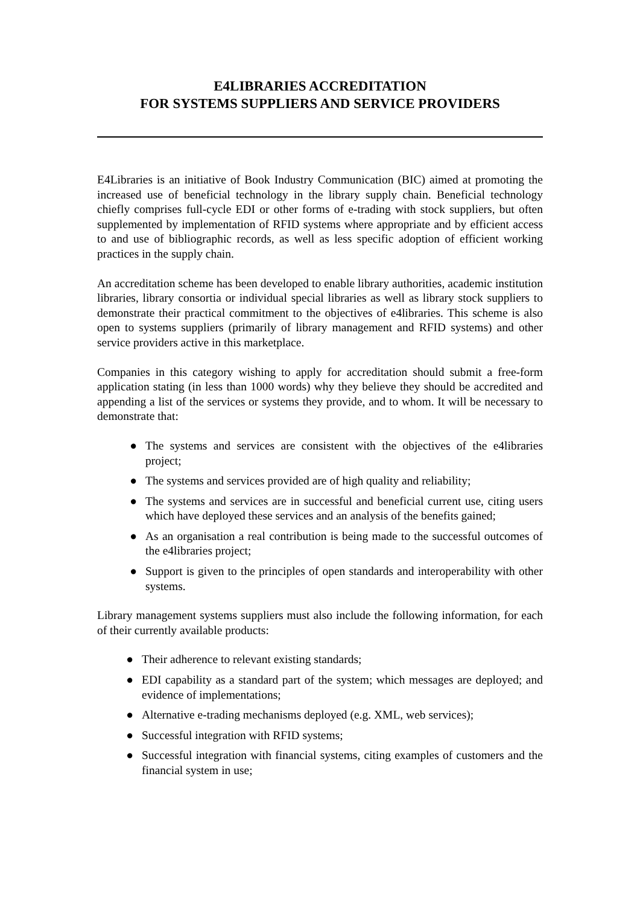E4LIBRARIES ACCREDITATION
FOR SYSTEMS SUPPLIERS AND SERVICE PROVIDERS
E4Libraries is an initiative of Book Industry Communication (BIC) aimed at promoting the increased use of beneficial technology in the library supply chain. Beneficial technology chiefly comprises full-cycle EDI or other forms of e-trading with stock suppliers, but often supplemented by implementation of RFID systems where appropriate and by efficient access to and use of bibliographic records, as well as less specific adoption of efficient working practices in the supply chain.
An accreditation scheme has been developed to enable library authorities, academic institution libraries, library consortia or individual special libraries as well as library stock suppliers to demonstrate their practical commitment to the objectives of e4libraries. This scheme is also open to systems suppliers (primarily of library management and RFID systems) and other service providers active in this marketplace.
Companies in this category wishing to apply for accreditation should submit a free-form application stating (in less than 1000 words) why they believe they should be accredited and appending a list of the services or systems they provide, and to whom. It will be necessary to demonstrate that:
● The systems and services are consistent with the objectives of the e4libraries project;
● The systems and services provided are of high quality and reliability;
● The systems and services are in successful and beneficial current use, citing users which have deployed these services and an analysis of the benefits gained;
● As an organisation a real contribution is being made to the successful outcomes of the e4libraries project;
● Support is given to the principles of open standards and interoperability with other systems.
Library management systems suppliers must also include the following information, for each of their currently available products:
● Their adherence to relevant existing standards;
● EDI capability as a standard part of the system; which messages are deployed; and evidence of implementations;
● Alternative e-trading mechanisms deployed (e.g. XML, web services);
● Successful integration with RFID systems;
● Successful integration with financial systems, citing examples of customers and the financial system in use;